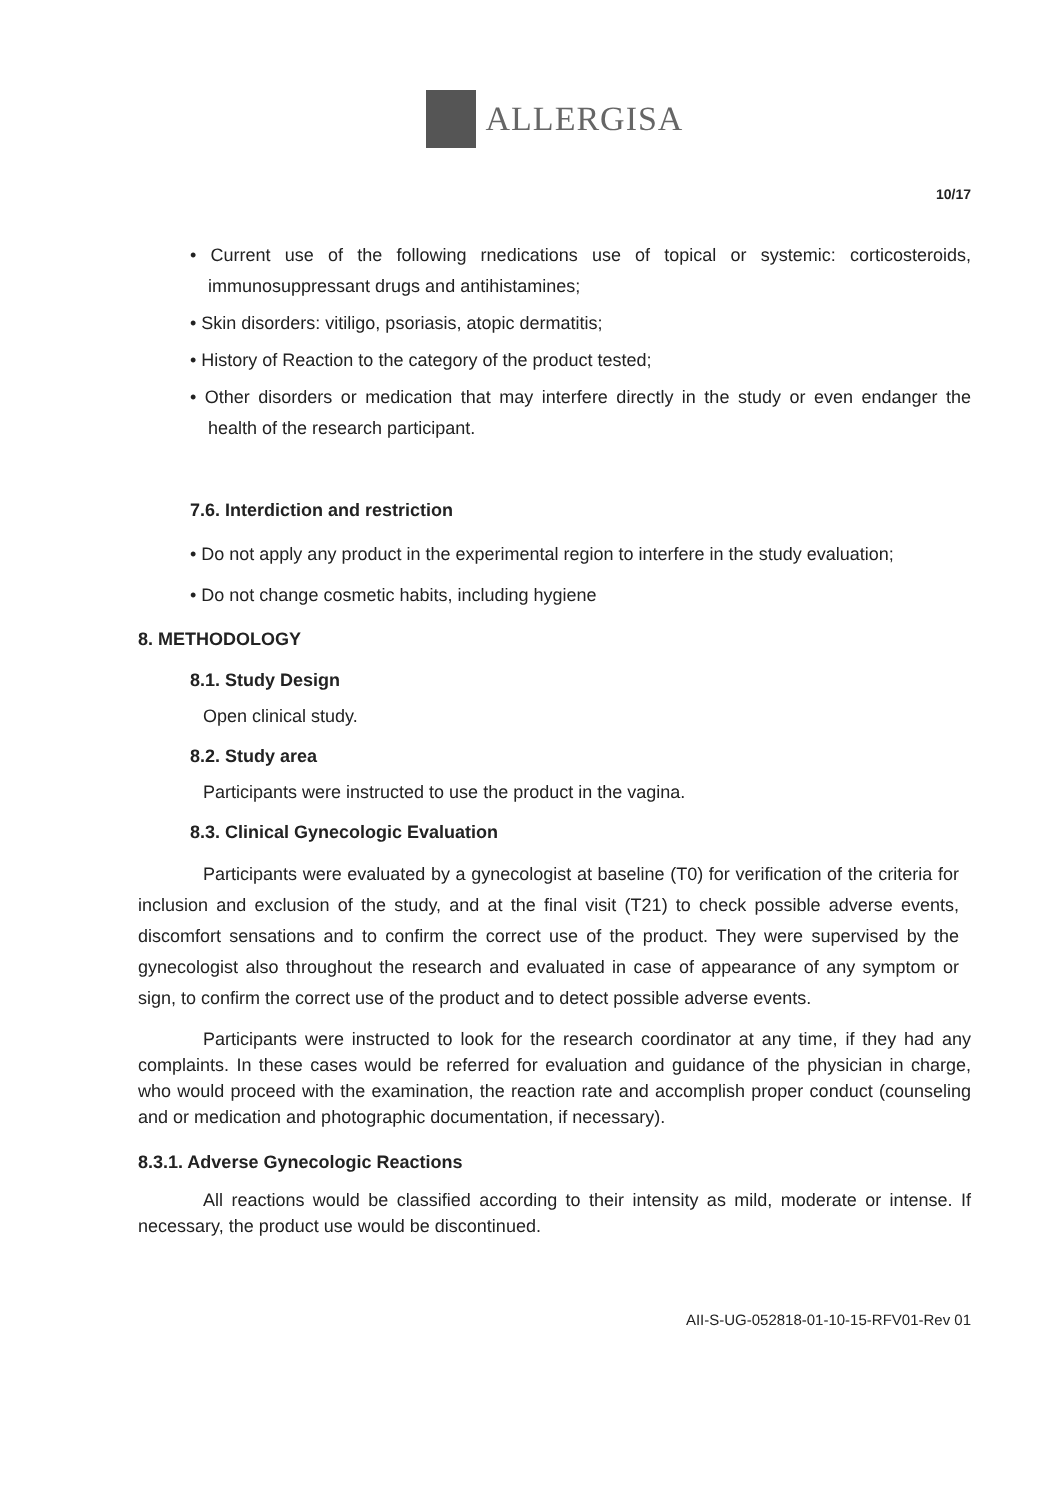ALLERGISA
10/17
• Current use of the following rnedications use of topical or systemic: corticosteroids, immunosuppressant drugs and antihistamines;
• Skin disorders: vitiligo, psoriasis, atopic dermatitis;
• History of Reaction to the category of the product tested;
• Other disorders or medication that may interfere directly in the study or even endanger the health of the research participant.
7.6. Interdiction and restriction
• Do not apply any product in the experimental region to interfere in the study evaluation;
• Do not change cosmetic habits, including hygiene
8. METHODOLOGY
8.1. Study Design
Open clinical study.
8.2. Study area
Participants were instructed to use the product in the vagina.
8.3. Clinical Gynecologic Evaluation
Participants were evaluated by a gynecologist at baseline (T0) for verification of the criteria for inclusion and exclusion of the study, and at the final visit (T21) to check possible adverse events, discomfort sensations and to confirm the correct use of the product. They were supervised by the gynecologist also throughout the research and evaluated in case of appearance of any symptom or sign, to confirm the correct use of the product and to detect possible adverse events.
Participants were instructed to look for the research coordinator at any time, if they had any complaints. In these cases would be referred for evaluation and guidance of the physician in charge, who would proceed with the examination, the reaction rate and accomplish proper conduct (counseling and or medication and photographic documentation, if necessary).
8.3.1. Adverse Gynecologic Reactions
All reactions would be classified according to their intensity as mild, moderate or intense. If necessary, the product use would be discontinued.
AII-S-UG-052818-01-10-15-RFV01-Rev 01